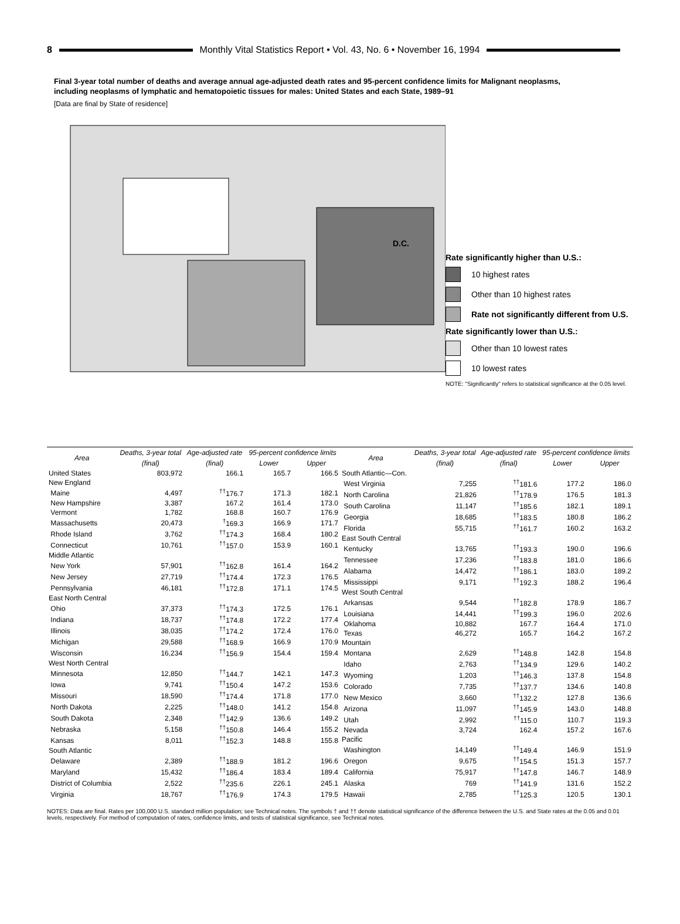8
Monthly Vital Statistics Report • Vol. 43, No. 6 • November 16, 1994
Final 3-year total number of deaths and average annual age-adjusted death rates and 95-percent confidence limits for Malignant neoplasms, including neoplasms of lymphatic and hematopoietic tissues for males: United States and each State, 1989–91
[Data are final by State of residence]
D.C.
Rate significantly higher than U.S.:
10 highest rates
Other than 10 highest rates
Rate not significantly different from U.S.
Rate significantly lower than U.S.:
Other than 10 lowest rates
10 lowest rates
NOTE: "Significantly" refers to statistical significance at the 0.05 level.
| Area | Deaths, 3-year total | Age-adjusted rate | 95-percent confidence limits | |
| --- | --- | --- | --- | --- |
| | (final) | (final) | Lower | Upper |
| United States | 803,972 | 166.1 | 165.7 | 166.5 |
| New England | | | | |
| Maine | 4,497 | <sup>††</sup> 176.7 | 171.3 | 182.1 |
| New Hampshire | 3,387 | 167.2 | 161.4 | 173.0 |
| Vermont | 1,782 | 168.8 | 160.7 | 176.9 |
| Massachusetts | 20,473 | <sup>†</sup> 169.3 | 166.9 | 171.7 |
| Rhode Island | 3,762 | <sup>††</sup> 174.3 | 168.4 | 180.2 |
| Connecticut | 10,761 | <sup>††</sup> 157.0 | 153.9 | 160.1 |
| Middle Atlantic | | | | |
| New York | 57,901 | <sup>††</sup> 162.8 | 161.4 | 164.2 |
| New Jersey | 27,719 | <sup>††</sup> 174.4 | 172.3 | 176.5 |
| Pennsylvania | 46,181 | <sup>††</sup> 172.8 | 171.1 | 174.5 |
| East North Central | | | | |
| Ohio | 37,373 | <sup>††</sup> 174.3 | 172.5 | 176.1 |
| Indiana | 18,737 | <sup>††</sup> 174.8 | 172.2 | 177.4 |
| Illinois | 38,035 | <sup>††</sup> 174.2 | 172.4 | 176.0 |
| Michigan | 29,588 | <sup>††</sup> 168.9 | 166.9 | 170.9 |
| Wisconsin | 16,234 | <sup>††</sup> 156.9 | 154.4 | 159.4 |
| West North Central | | | | |
| Minnesota | 12,850 | <sup>††</sup> 144.7 | 142.1 | 147.3 |
| Iowa | 9,741 | <sup>††</sup> 150.4 | 147.2 | 153.6 |
| Missouri | 18,590 | <sup>††</sup> 174.4 | 171.8 | 177.0 |
| North Dakota | 2,225 | <sup>††</sup> 148.0 | 141.2 | 154.8 |
| South Dakota | 2,348 | <sup>††</sup> 142.9 | 136.6 | 149.2 |
| Nebraska | 5,158 | <sup>††</sup> 150.8 | 146.4 | 155.2 |
| Kansas | 8,011 | <sup>††</sup> 152.3 | 148.8 | 155.8 |
| South Atlantic | | | | |
| Delaware | 2,389 | <sup>††</sup> 188.9 | 181.2 | 196.6 |
| Maryland | 15,432 | <sup>††</sup> 186.4 | 183.4 | 189.4 |
| District of Columbia | 2,522 | <sup>††</sup> 235.6 | 226.1 | 245.1 |
| Virginia | 18,767 | <sup>††</sup> 176.9 | 174.3 | 179.5 |
| Area | Deaths, 3-year total | Age-adjusted rate | 95-percent confidence limits | |
| --- | --- | --- | --- | --- |
| | (final) | (final) | Lower | Upper |
| South Atlantic—Con. | | | | |
| West Virginia | 7,255 | <sup>††</sup> 181.6 | 177.2 | 186.0 |
| North Carolina | 21,826 | <sup>††</sup> 178.9 | 176.5 | 181.3 |
| South Carolina | 11,147 | <sup>††</sup> 185.6 | 182.1 | 189.1 |
| Georgia | 18,685 | <sup>††</sup> 183.5 | 180.8 | 186.2 |
| Florida | 55,715 | <sup>††</sup> 161.7 | 160.2 | 163.2 |
| East South Central | | | | |
| Kentucky | 13,765 | <sup>††</sup> 193.3 | 190.0 | 196.6 |
| Tennessee | 17,236 | <sup>††</sup> 183.8 | 181.0 | 186.6 |
| Alabama | 14,472 | <sup>††</sup> 186.1 | 183.0 | 189.2 |
| Mississippi | 9,171 | <sup>††</sup> 192.3 | 188.2 | 196.4 |
| West South Central | | | | |
| Arkansas | 9,544 | <sup>††</sup> 182.8 | 178.9 | 186.7 |
| Louisiana | 14,441 | <sup>††</sup> 199.3 | 196.0 | 202.6 |
| Oklahoma | 10,882 | 167.7 | 164.4 | 171.0 |
| Texas | 46,272 | 165.7 | 164.2 | 167.2 |
| Mountain | | | | |
| Montana | 2,629 | <sup>††</sup> 148.8 | 142.8 | 154.8 |
| Idaho | 2,763 | <sup>††</sup> 134.9 | 129.6 | 140.2 |
| Wyoming | 1,203 | <sup>††</sup> 146.3 | 137.8 | 154.8 |
| Colorado | 7,735 | <sup>††</sup> 137.7 | 134.6 | 140.8 |
| New Mexico | 3,660 | <sup>††</sup> 132.2 | 127.8 | 136.6 |
| Arizona | 11,097 | <sup>††</sup> 145.9 | 143.0 | 148.8 |
| Utah | 2,992 | <sup>††</sup> 115.0 | 110.7 | 119.3 |
| Nevada | 3,724 | 162.4 | 157.2 | 167.6 |
| Pacific | | | | |
| Washington | 14,149 | <sup>††</sup> 149.4 | 146.9 | 151.9 |
| Oregon | 9,675 | <sup>††</sup> 154.5 | 151.3 | 157.7 |
| California | 75,917 | <sup>††</sup> 147.8 | 146.7 | 148.9 |
| Alaska | 769 | <sup>††</sup> 141.9 | 131.6 | 152.2 |
| Hawaii | 2,785 | <sup>††</sup> 125.3 | 120.5 | 130.1 |
NOTES: Data are final. Rates per 100,000 U.S. standard million population; see Technical notes. The symbols † and †† denote statistical significance of the difference between the U.S. and State rates at the 0.05 and 0.01 levels, respectively. For method of computation of rates, confidence limits, and tests of statistical significance, see Technical notes.